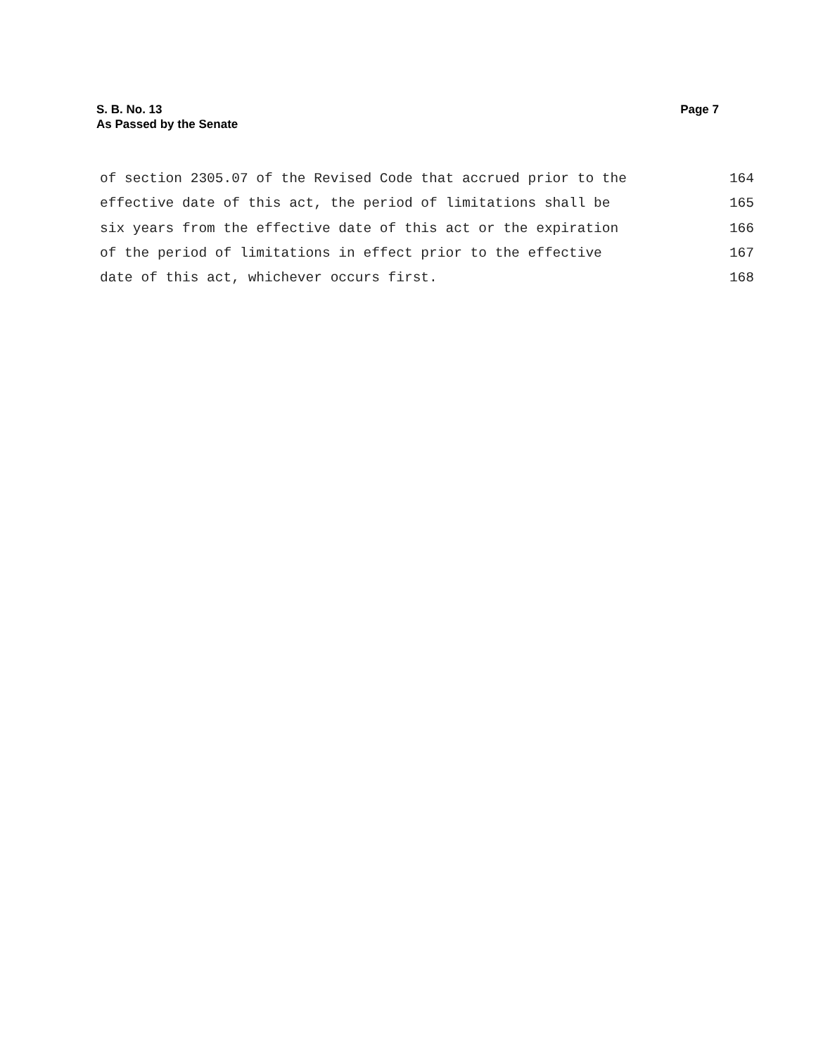S. B. No. 13 Page 7
As Passed by the Senate
of section 2305.07 of the Revised Code that accrued prior to the 164
effective date of this act, the period of limitations shall be 165
six years from the effective date of this act or the expiration 166
of the period of limitations in effect prior to the effective 167
date of this act, whichever occurs first. 168